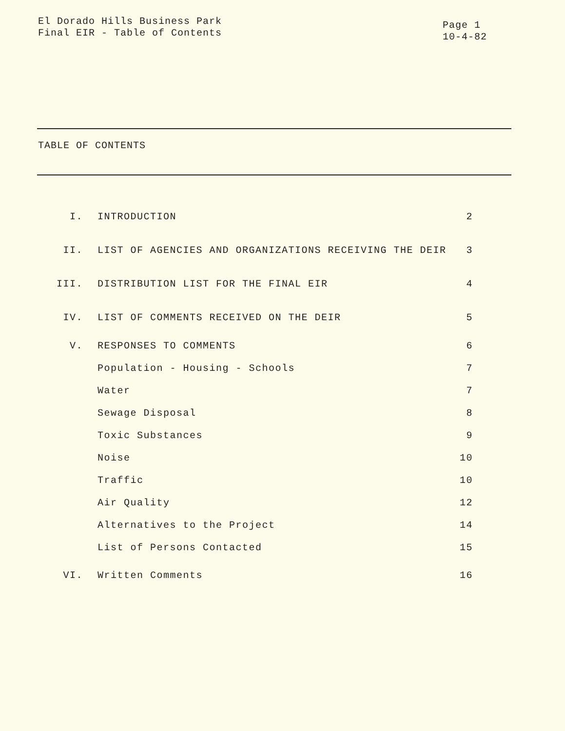El Dorado Hills Business Park
Final EIR - Table of Contents
Page 1
10-4-82
TABLE OF CONTENTS
| I. | INTRODUCTION | 2 |
| II. | LIST OF AGENCIES AND ORGANIZATIONS RECEIVING THE DEIR | 3 |
| III. | DISTRIBUTION LIST FOR THE FINAL EIR | 4 |
| IV. | LIST OF COMMENTS RECEIVED ON THE DEIR | 5 |
| V. | RESPONSES TO COMMENTS | 6 |
| | Population - Housing - Schools | 7 |
| | Water | 7 |
| | Sewage Disposal | 8 |
| | Toxic Substances | 9 |
| | Noise | 10 |
| | Traffic | 10 |
| | Air Quality | 12 |
| | Alternatives to the Project | 14 |
| | List of Persons Contacted | 15 |
| VI. | Written Comments | 16 |